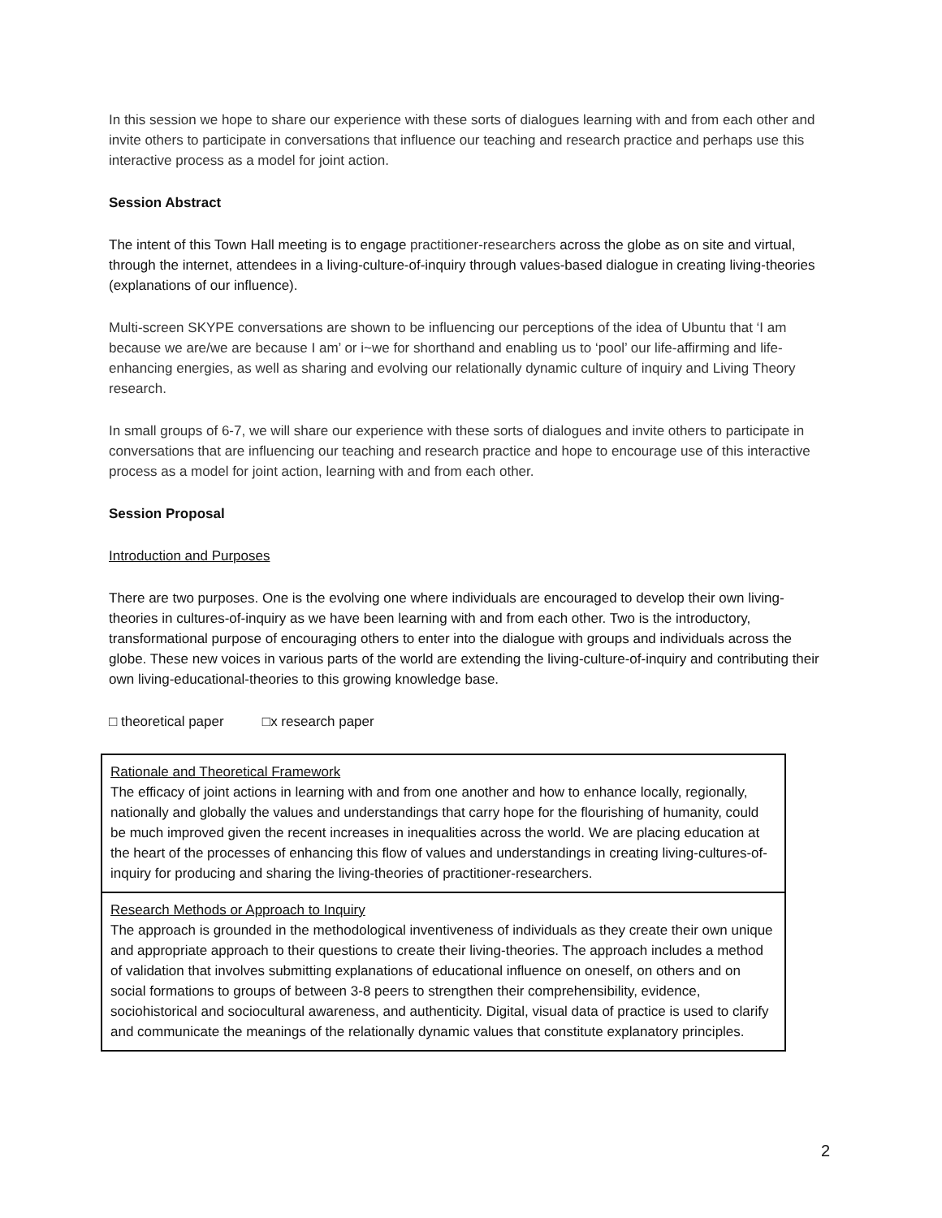In this session we hope to share our experience with these sorts of dialogues learning with and from each other and invite others to participate in conversations that influence our teaching and research practice and perhaps use this interactive process as a model for joint action.
Session Abstract
The intent of this Town Hall meeting is to engage practitioner-researchers across the globe as on site and virtual, through the internet, attendees in a living-culture-of-inquiry through values-based dialogue in creating living-theories (explanations of our influence).
Multi-screen SKYPE conversations are shown to be influencing our perceptions of the idea of Ubuntu that ‘I am because we are/we are because I am’ or i~we for shorthand and enabling us to ‘pool’ our life-affirming and life-enhancing energies, as well as sharing and evolving our relationally dynamic culture of inquiry and Living Theory research.
In small groups of 6-7, we will share our experience with these sorts of dialogues and invite others to participate in conversations that are influencing our teaching and research practice and hope to encourage use of this interactive process as a model for joint action, learning with and from each other.
Session Proposal
Introduction and Purposes
There are two purposes. One is the evolving one where individuals are encouraged to develop their own living-theories in cultures-of-inquiry as we have been learning with and from each other. Two is the introductory, transformational purpose of encouraging others to enter into the dialogue with groups and individuals across the globe. These new voices in various parts of the world are extending the living-culture-of-inquiry and contributing their own living-educational-theories to this growing knowledge base.
□ theoretical paper □x research paper
| Rationale and Theoretical Framework The efficacy of joint actions in learning with and from one another and how to enhance locally, regionally, nationally and globally the values and understandings that carry hope for the flourishing of humanity, could be much improved given the recent increases in inequalities across the world. We are placing education at the heart of the processes of enhancing this flow of values and understandings in creating living-cultures-of-inquiry for producing and sharing the living-theories of practitioner-researchers. |
| Research Methods or Approach to Inquiry The approach is grounded in the methodological inventiveness of individuals as they create their own unique and appropriate approach to their questions to create their living-theories. The approach includes a method of validation that involves submitting explanations of educational influence on oneself, on others and on social formations to groups of between 3-8 peers to strengthen their comprehensibility, evidence, sociohistorical and sociocultural awareness, and authenticity. Digital, visual data of practice is used to clarify and communicate the meanings of the relationally dynamic values that constitute explanatory principles. |
2